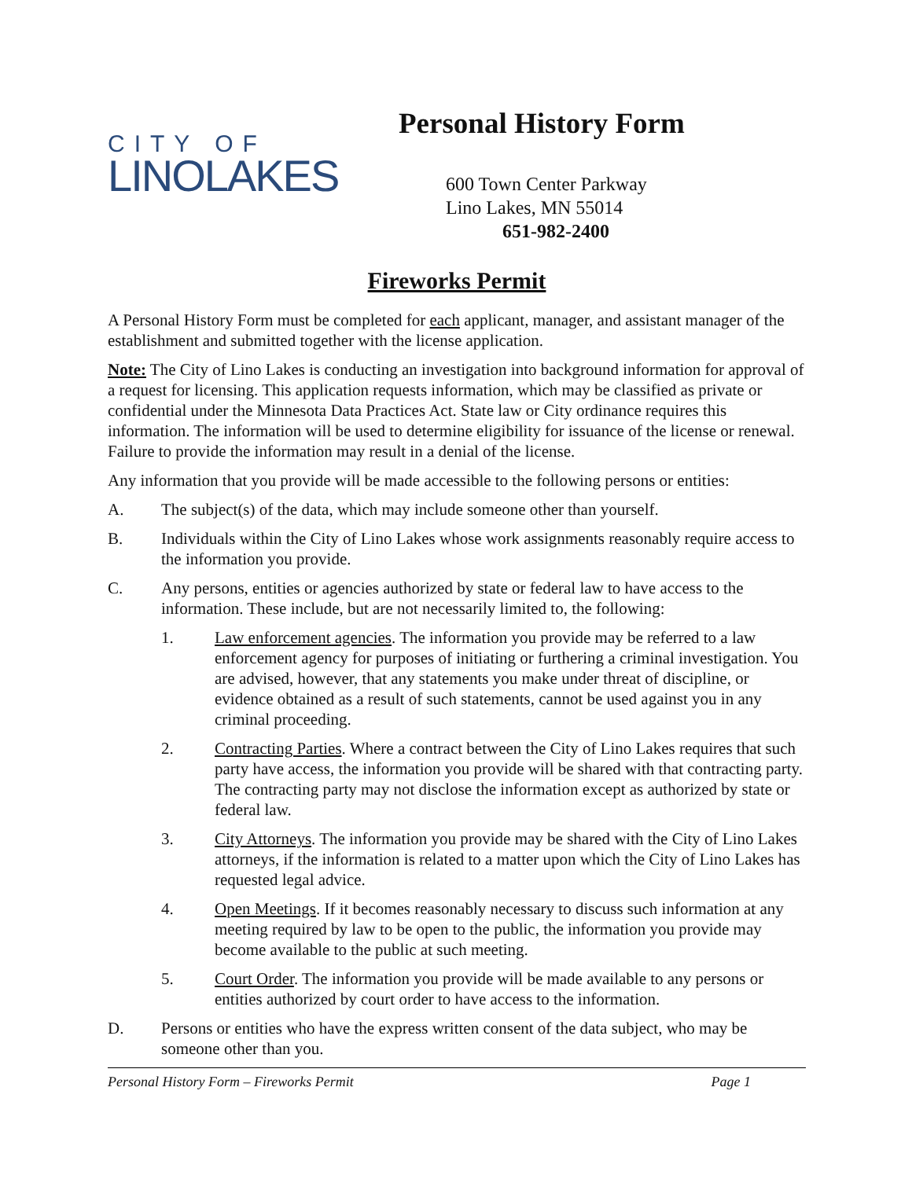CITY OF
LINOLAKES
Personal History Form
600 Town Center Parkway
Lino Lakes, MN 55014
651-982-2400
Fireworks Permit
A Personal History Form must be completed for each applicant, manager, and assistant manager of the establishment and submitted together with the license application.
Note: The City of Lino Lakes is conducting an investigation into background information for approval of a request for licensing. This application requests information, which may be classified as private or confidential under the Minnesota Data Practices Act. State law or City ordinance requires this information. The information will be used to determine eligibility for issuance of the license or renewal. Failure to provide the information may result in a denial of the license.
Any information that you provide will be made accessible to the following persons or entities:
A. The subject(s) of the data, which may include someone other than yourself.
B. Individuals within the City of Lino Lakes whose work assignments reasonably require access to the information you provide.
C. Any persons, entities or agencies authorized by state or federal law to have access to the information. These include, but are not necessarily limited to, the following:
1. Law enforcement agencies. The information you provide may be referred to a law enforcement agency for purposes of initiating or furthering a criminal investigation. You are advised, however, that any statements you make under threat of discipline, or evidence obtained as a result of such statements, cannot be used against you in any criminal proceeding.
2. Contracting Parties. Where a contract between the City of Lino Lakes requires that such party have access, the information you provide will be shared with that contracting party. The contracting party may not disclose the information except as authorized by state or federal law.
3. City Attorneys. The information you provide may be shared with the City of Lino Lakes attorneys, if the information is related to a matter upon which the City of Lino Lakes has requested legal advice.
4. Open Meetings. If it becomes reasonably necessary to discuss such information at any meeting required by law to be open to the public, the information you provide may become available to the public at such meeting.
5. Court Order. The information you provide will be made available to any persons or entities authorized by court order to have access to the information.
D. Persons or entities who have the express written consent of the data subject, who may be someone other than you.
Personal History Form – Fireworks Permit Page 1